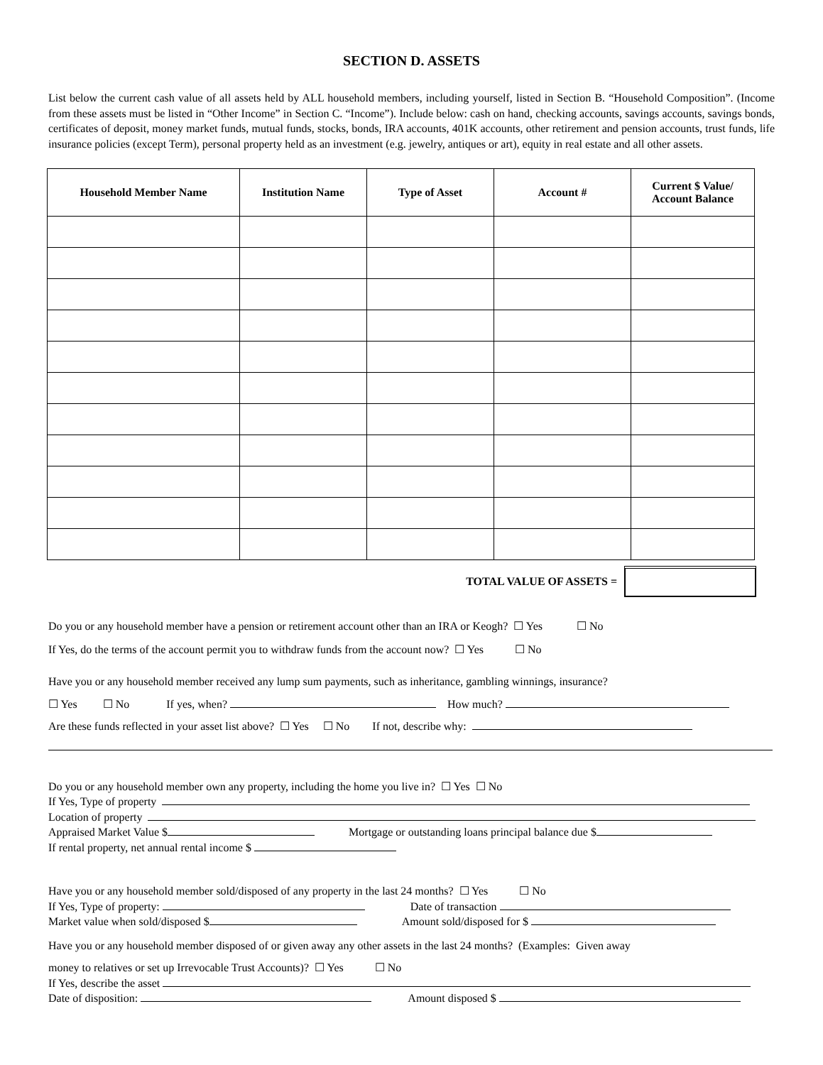SECTION D. ASSETS
List below the current cash value of all assets held by ALL household members, including yourself, listed in Section B. “Household Composition”. (Income from these assets must be listed in “Other Income” in Section C. “Income”). Include below: cash on hand, checking accounts, savings accounts, savings bonds, certificates of deposit, money market funds, mutual funds, stocks, bonds, IRA accounts, 401K accounts, other retirement and pension accounts, trust funds, life insurance policies (except Term), personal property held as an investment (e.g. jewelry, antiques or art), equity in real estate and all other assets.
| Household Member Name | Institution Name | Type of Asset | Account # | Current $ Value/ Account Balance |
| --- | --- | --- | --- | --- |
TOTAL VALUE OF ASSETS =
Do you or any household member have a pension or retirement account other than an IRA or Keogh? ☐ Yes ☐ No
If Yes, do the terms of the account permit you to withdraw funds from the account now? ☐ Yes ☐ No
Have you or any household member received any lump sum payments, such as inheritance, gambling winnings, insurance?
☐ Yes ☐ No If yes, when? How much?
Are these funds reflected in your asset list above? ☐ Yes ☐ No If not, describe why:
Do you or any household member own any property, including the home you live in? ☐ Yes ☐ No
If Yes, Type of property
Location of property
Appraised Market Value $ Mortgage or outstanding loans principal balance due $
If rental property, net annual rental income $
Have you or any household member sold/disposed of any property in the last 24 months? ☐ Yes ☐ No
If Yes, Type of property: Date of transaction
Market value when sold/disposed $ Amount sold/disposed for $
Have you or any household member disposed of or given away any other assets in the last 24 months? (Examples: Given away
money to relatives or set up Irrevocable Trust Accounts)? ☐ Yes ☐ No
If Yes, describe the asset
Date of disposition: Amount disposed $